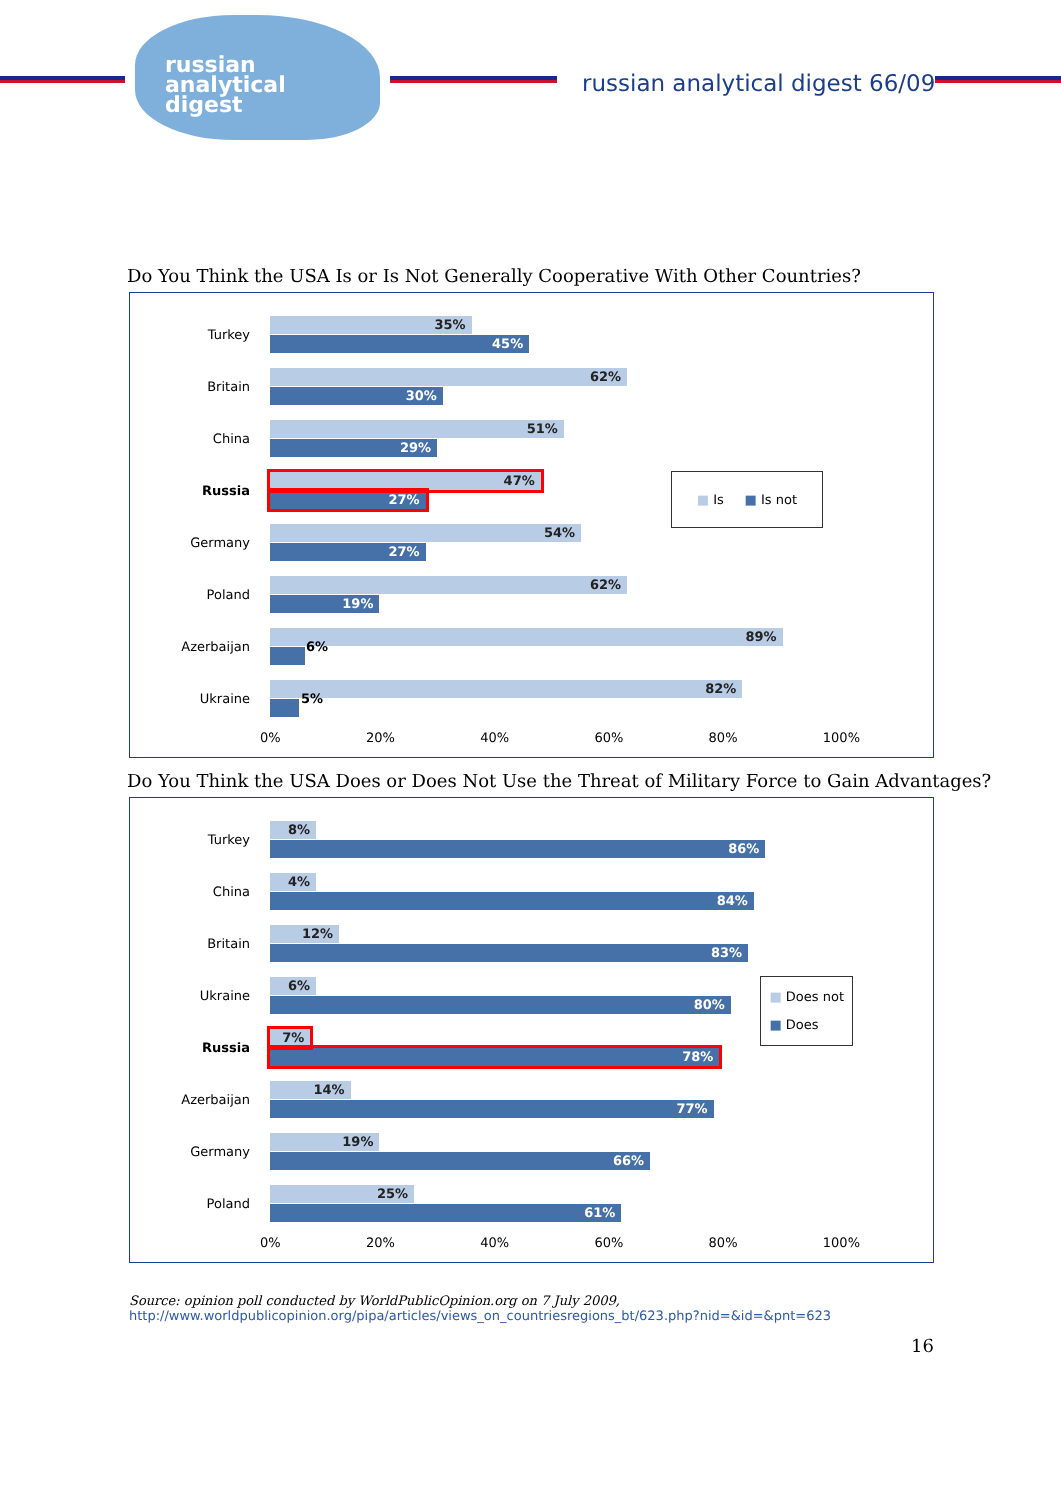russian
analytical
digest
russian analytical digest 66/09
Do You Think the USA Is or Is Not Generally Cooperative With Other Countries?
Turkey
35%
45%
Britain
62%
30%
China
51%
29%
Russia
47%
27%
Germany
54%
27%
Poland
62%
19%
Azerbaijan
89%
6%
Ukraine
82%
5%
0% 20% 40% 60% 80% 100%
■ Is ■ Is not
Do You Think the USA Does or Does Not Use the Threat of Military Force to Gain Advantages?
Turkey
8%
86%
China
4%
84%
Britain
12%
83%
Ukraine
6%
80%
Russia
7%
78%
Azerbaijan
14%
77%
Germany
19%
66%
Poland
25%
61%
0% 20% 40% 60% 80% 100%
■ Does not
■ Does
Source: opinion poll conducted by WorldPublicOpinion.org on 7 July 2009,
http://www.worldpublicopinion.org/pipa/articles/views_on_countriesregions_bt/623.php?nid=&id=&pnt=623
16